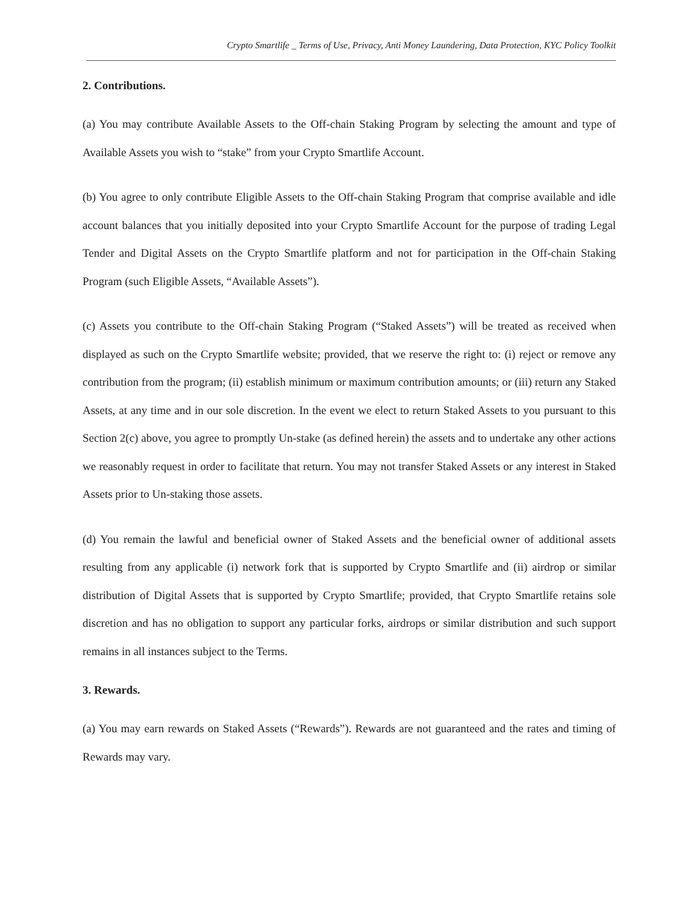Crypto Smartlife _ Terms of Use, Privacy, Anti Money Laundering, Data Protection, KYC Policy Toolkit
2. Contributions.
(a) You may contribute Available Assets to the Off-chain Staking Program by selecting the amount and type of Available Assets you wish to “stake” from your Crypto Smartlife Account.
(b) You agree to only contribute Eligible Assets to the Off-chain Staking Program that comprise available and idle account balances that you initially deposited into your Crypto Smartlife Account for the purpose of trading Legal Tender and Digital Assets on the Crypto Smartlife platform and not for participation in the Off-chain Staking Program (such Eligible Assets, “Available Assets”).
(c) Assets you contribute to the Off-chain Staking Program (“Staked Assets”) will be treated as received when displayed as such on the Crypto Smartlife website; provided, that we reserve the right to: (i) reject or remove any contribution from the program; (ii) establish minimum or maximum contribution amounts; or (iii) return any Staked Assets, at any time and in our sole discretion. In the event we elect to return Staked Assets to you pursuant to this Section 2(c) above, you agree to promptly Un-stake (as defined herein) the assets and to undertake any other actions we reasonably request in order to facilitate that return. You may not transfer Staked Assets or any interest in Staked Assets prior to Un-staking those assets.
(d) You remain the lawful and beneficial owner of Staked Assets and the beneficial owner of additional assets resulting from any applicable (i) network fork that is supported by Crypto Smartlife and (ii) airdrop or similar distribution of Digital Assets that is supported by Crypto Smartlife; provided, that Crypto Smartlife retains sole discretion and has no obligation to support any particular forks, airdrops or similar distribution and such support remains in all instances subject to the Terms.
3. Rewards.
(a) You may earn rewards on Staked Assets (“Rewards”). Rewards are not guaranteed and the rates and timing of Rewards may vary.